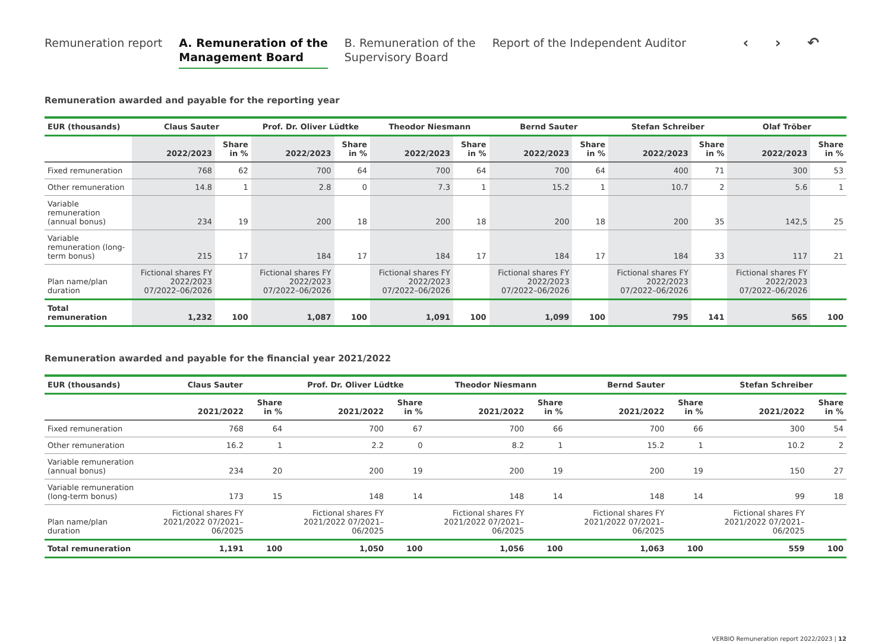Remuneration report A. Remuneration of the
Management Board
B. Remuneration of the
Supervisory Board
Report of the Independent Auditor
‹ › ↶
Remuneration awarded and payable for the reporting year
| EUR (thousands) | Claus Sauter | | Prof. Dr. Oliver Lüdtke | | Theodor Niesmann | | Bernd Sauter | | Stefan Schreiber | | Olaf Tröber | |
| --- | --- | --- | --- | --- | --- | --- | --- | --- | --- | --- | --- | --- |
| | 2022/2023 | Share in % | 2022/2023 | Share in % | 2022/2023 | Share in % | 2022/2023 | Share in % | 2022/2023 | Share in % | 2022/2023 | Share in % |
| Fixed remuneration | 768 | 62 | 700 | 64 | 700 | 64 | 700 | 64 | 400 | 71 | 300 | 53 |
| Other remuneration | 14.8 | 1 | 2.8 | 0 | 7.3 | 1 | 15.2 | 1 | 10.7 | 2 | 5.6 | 1 |
| Variable remuneration (annual bonus) | 234 | 19 | 200 | 18 | 200 | 18 | 200 | 18 | 200 | 35 | 142,5 | 25 |
| Variable remuneration (long-term bonus) | 215 | 17 | 184 | 17 | 184 | 17 | 184 | 17 | 184 | 33 | 117 | 21 |
| Plan name/plan duration | Fictional shares FY 2022/2023 07/2022–06/2026 | | Fictional shares FY 2022/2023 07/2022–06/2026 | | Fictional shares FY 2022/2023 07/2022–06/2026 | | Fictional shares FY 2022/2023 07/2022–06/2026 | | Fictional shares FY 2022/2023 07/2022–06/2026 | | Fictional shares FY 2022/2023 07/2022–06/2026 | |
| Total remuneration | 1,232 | 100 | 1,087 | 100 | 1,091 | 100 | 1,099 | 100 | 795 | 141 | 565 | 100 |
Remuneration awarded and payable for the financial year 2021/2022
| EUR (thousands) | Claus Sauter | | Prof. Dr. Oliver Lüdtke | | Theodor Niesmann | | Bernd Sauter | | Stefan Schreiber | |
| --- | --- | --- | --- | --- | --- | --- | --- | --- | --- | --- |
| | 2021/2022 | Share in % | 2021/2022 | Share in % | 2021/2022 | Share in % | 2021/2022 | Share in % | 2021/2022 | Share in % |
| Fixed remuneration | 768 | 64 | 700 | 67 | 700 | 66 | 700 | 66 | 300 | 54 |
| Other remuneration | 16.2 | 1 | 2.2 | 0 | 8.2 | 1 | 15.2 | 1 | 10.2 | 2 |
| Variable remuneration (annual bonus) | 234 | 20 | 200 | 19 | 200 | 19 | 200 | 19 | 150 | 27 |
| Variable remuneration (long-term bonus) | 173 | 15 | 148 | 14 | 148 | 14 | 148 | 14 | 99 | 18 |
| Plan name/plan duration | Fictional shares FY 2021/2022 07/2021–06/2025 | | Fictional shares FY 2021/2022 07/2021–06/2025 | | Fictional shares FY 2021/2022 07/2021–06/2025 | | Fictional shares FY 2021/2022 07/2021–06/2025 | | Fictional shares FY 2021/2022 07/2021–06/2025 | |
| Total remuneration | 1,191 | 100 | 1,050 | 100 | 1,056 | 100 | 1,063 | 100 | 559 | 100 |
VERBIO Remuneration report 2022/2023 | 12